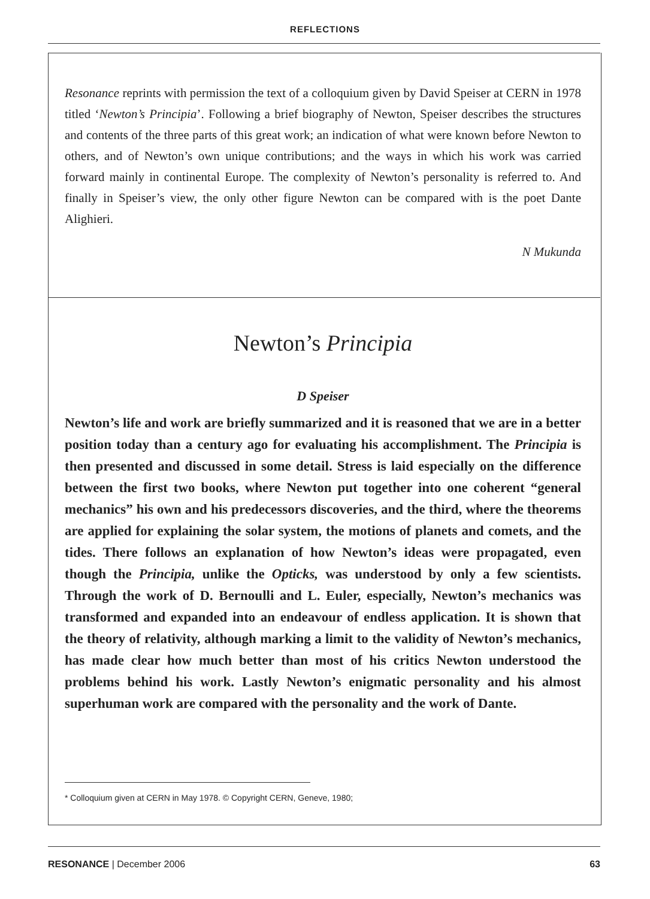REFLECTIONS
Resonance reprints with permission the text of a colloquium given by David Speiser at CERN in 1978 titled ‘Newton’s Principia’. Following a brief biography of Newton, Speiser describes the structures and contents of the three parts of this great work; an indication of what were known before Newton to others, and of Newton’s own unique contributions; and the ways in which his work was carried forward mainly in continental Europe. The complexity of Newton’s personality is referred to. And finally in Speiser’s view, the only other figure Newton can be compared with is the poet Dante Alighieri.
N Mukunda
Newton’s Principia
D Speiser
Newton’s life and work are briefly summarized and it is reasoned that we are in a better position today than a century ago for evaluating his accomplishment. The Principia is then presented and discussed in some detail. Stress is laid especially on the difference between the first two books, where Newton put together into one coherent “general mechanics” his own and his predecessors discoveries, and the third, where the theorems are applied for explaining the solar system, the motions of planets and comets, and the tides. There follows an explanation of how Newton’s ideas were propagated, even though the Principia, unlike the Opticks, was understood by only a few scientists. Through the work of D. Bernoulli and L. Euler, especially, Newton’s mechanics was transformed and expanded into an endeavour of endless application. It is shown that the theory of relativity, although marking a limit to the validity of Newton’s mechanics, has made clear how much better than most of his critics Newton understood the problems behind his work. Lastly Newton’s enigmatic personality and his almost superhuman work are compared with the personality and the work of Dante.
* Colloquium given at CERN in May 1978. © Copyright CERN, Geneve, 1980;
RESONANCE | December 2006 63